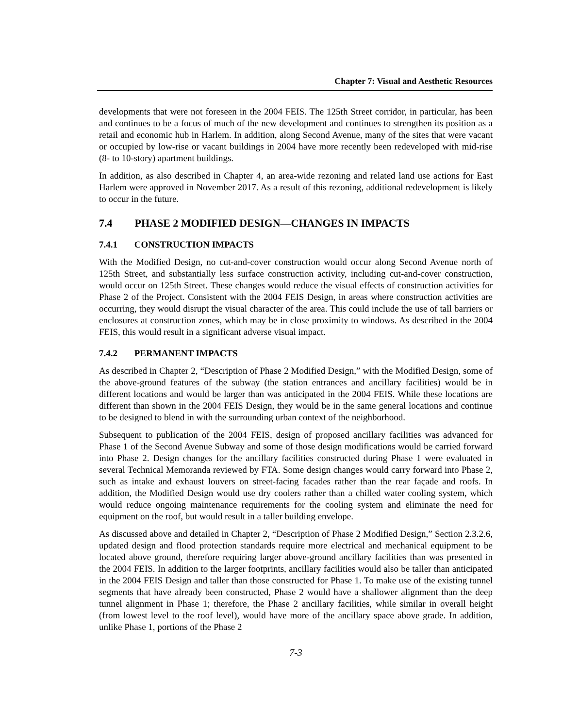Chapter 7: Visual and Aesthetic Resources
developments that were not foreseen in the 2004 FEIS. The 125th Street corridor, in particular, has been and continues to be a focus of much of the new development and continues to strengthen its position as a retail and economic hub in Harlem. In addition, along Second Avenue, many of the sites that were vacant or occupied by low-rise or vacant buildings in 2004 have more recently been redeveloped with mid-rise (8- to 10-story) apartment buildings.
In addition, as also described in Chapter 4, an area-wide rezoning and related land use actions for East Harlem were approved in November 2017. As a result of this rezoning, additional redevelopment is likely to occur in the future.
7.4 PHASE 2 MODIFIED DESIGN—CHANGES IN IMPACTS
7.4.1 CONSTRUCTION IMPACTS
With the Modified Design, no cut-and-cover construction would occur along Second Avenue north of 125th Street, and substantially less surface construction activity, including cut-and-cover construction, would occur on 125th Street. These changes would reduce the visual effects of construction activities for Phase 2 of the Project. Consistent with the 2004 FEIS Design, in areas where construction activities are occurring, they would disrupt the visual character of the area. This could include the use of tall barriers or enclosures at construction zones, which may be in close proximity to windows. As described in the 2004 FEIS, this would result in a significant adverse visual impact.
7.4.2 PERMANENT IMPACTS
As described in Chapter 2, “Description of Phase 2 Modified Design,” with the Modified Design, some of the above-ground features of the subway (the station entrances and ancillary facilities) would be in different locations and would be larger than was anticipated in the 2004 FEIS. While these locations are different than shown in the 2004 FEIS Design, they would be in the same general locations and continue to be designed to blend in with the surrounding urban context of the neighborhood.
Subsequent to publication of the 2004 FEIS, design of proposed ancillary facilities was advanced for Phase 1 of the Second Avenue Subway and some of those design modifications would be carried forward into Phase 2. Design changes for the ancillary facilities constructed during Phase 1 were evaluated in several Technical Memoranda reviewed by FTA. Some design changes would carry forward into Phase 2, such as intake and exhaust louvers on street-facing facades rather than the rear façade and roofs. In addition, the Modified Design would use dry coolers rather than a chilled water cooling system, which would reduce ongoing maintenance requirements for the cooling system and eliminate the need for equipment on the roof, but would result in a taller building envelope.
As discussed above and detailed in Chapter 2, “Description of Phase 2 Modified Design,” Section 2.3.2.6, updated design and flood protection standards require more electrical and mechanical equipment to be located above ground, therefore requiring larger above-ground ancillary facilities than was presented in the 2004 FEIS. In addition to the larger footprints, ancillary facilities would also be taller than anticipated in the 2004 FEIS Design and taller than those constructed for Phase 1. To make use of the existing tunnel segments that have already been constructed, Phase 2 would have a shallower alignment than the deep tunnel alignment in Phase 1; therefore, the Phase 2 ancillary facilities, while similar in overall height (from lowest level to the roof level), would have more of the ancillary space above grade. In addition, unlike Phase 1, portions of the Phase 2
7-3